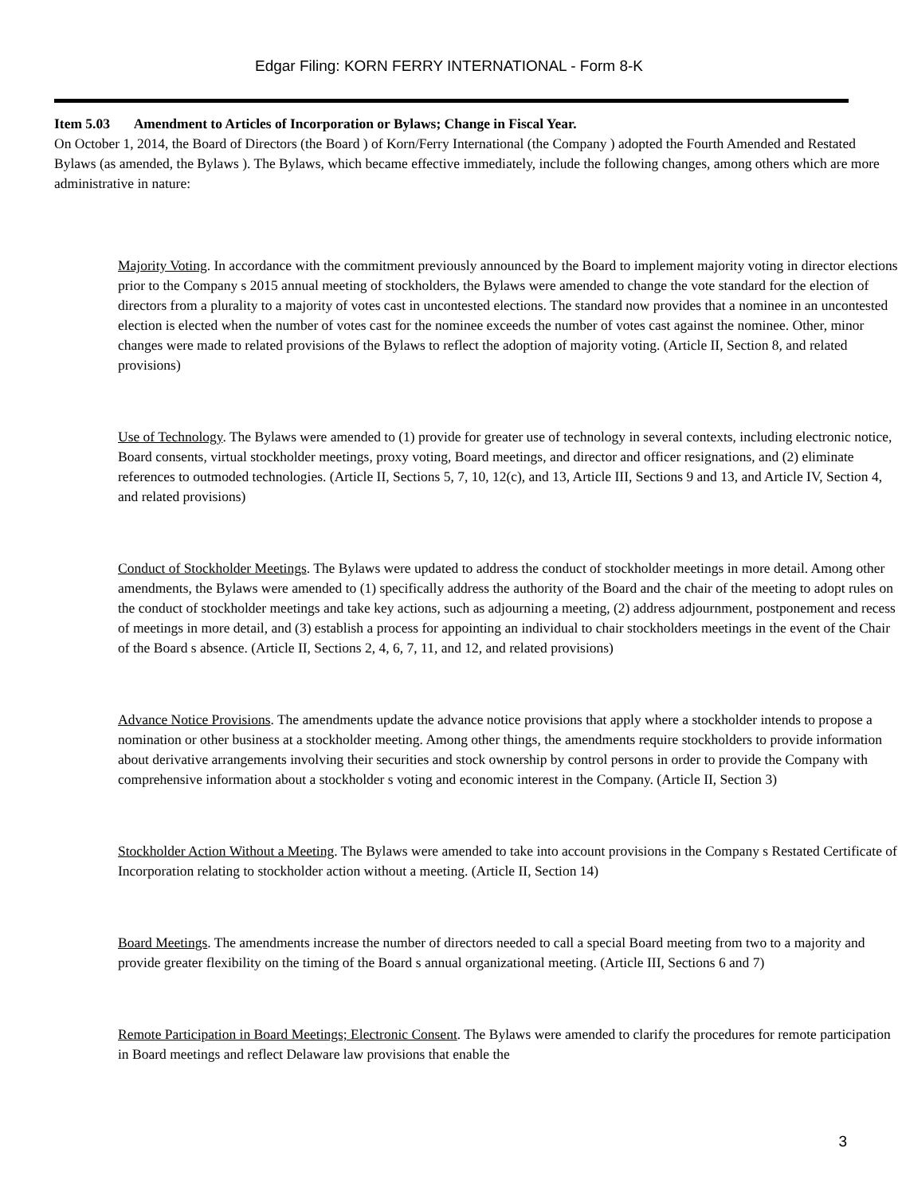Edgar Filing: KORN FERRY INTERNATIONAL - Form 8-K
Item 5.03 Amendment to Articles of Incorporation or Bylaws; Change in Fiscal Year.
On October 1, 2014, the Board of Directors (the Board ) of Korn/Ferry International (the Company ) adopted the Fourth Amended and Restated Bylaws (as amended, the Bylaws ). The Bylaws, which became effective immediately, include the following changes, among others which are more administrative in nature:
Majority Voting. In accordance with the commitment previously announced by the Board to implement majority voting in director elections prior to the Company s 2015 annual meeting of stockholders, the Bylaws were amended to change the vote standard for the election of directors from a plurality to a majority of votes cast in uncontested elections. The standard now provides that a nominee in an uncontested election is elected when the number of votes cast for the nominee exceeds the number of votes cast against the nominee. Other, minor changes were made to related provisions of the Bylaws to reflect the adoption of majority voting. (Article II, Section 8, and related provisions)
Use of Technology. The Bylaws were amended to (1) provide for greater use of technology in several contexts, including electronic notice, Board consents, virtual stockholder meetings, proxy voting, Board meetings, and director and officer resignations, and (2) eliminate references to outmoded technologies. (Article II, Sections 5, 7, 10, 12(c), and 13, Article III, Sections 9 and 13, and Article IV, Section 4, and related provisions)
Conduct of Stockholder Meetings. The Bylaws were updated to address the conduct of stockholder meetings in more detail. Among other amendments, the Bylaws were amended to (1) specifically address the authority of the Board and the chair of the meeting to adopt rules on the conduct of stockholder meetings and take key actions, such as adjourning a meeting, (2) address adjournment, postponement and recess of meetings in more detail, and (3) establish a process for appointing an individual to chair stockholders meetings in the event of the Chair of the Board s absence. (Article II, Sections 2, 4, 6, 7, 11, and 12, and related provisions)
Advance Notice Provisions. The amendments update the advance notice provisions that apply where a stockholder intends to propose a nomination or other business at a stockholder meeting. Among other things, the amendments require stockholders to provide information about derivative arrangements involving their securities and stock ownership by control persons in order to provide the Company with comprehensive information about a stockholder s voting and economic interest in the Company. (Article II, Section 3)
Stockholder Action Without a Meeting. The Bylaws were amended to take into account provisions in the Company s Restated Certificate of Incorporation relating to stockholder action without a meeting. (Article II, Section 14)
Board Meetings. The amendments increase the number of directors needed to call a special Board meeting from two to a majority and provide greater flexibility on the timing of the Board s annual organizational meeting. (Article III, Sections 6 and 7)
Remote Participation in Board Meetings; Electronic Consent. The Bylaws were amended to clarify the procedures for remote participation in Board meetings and reflect Delaware law provisions that enable the
3